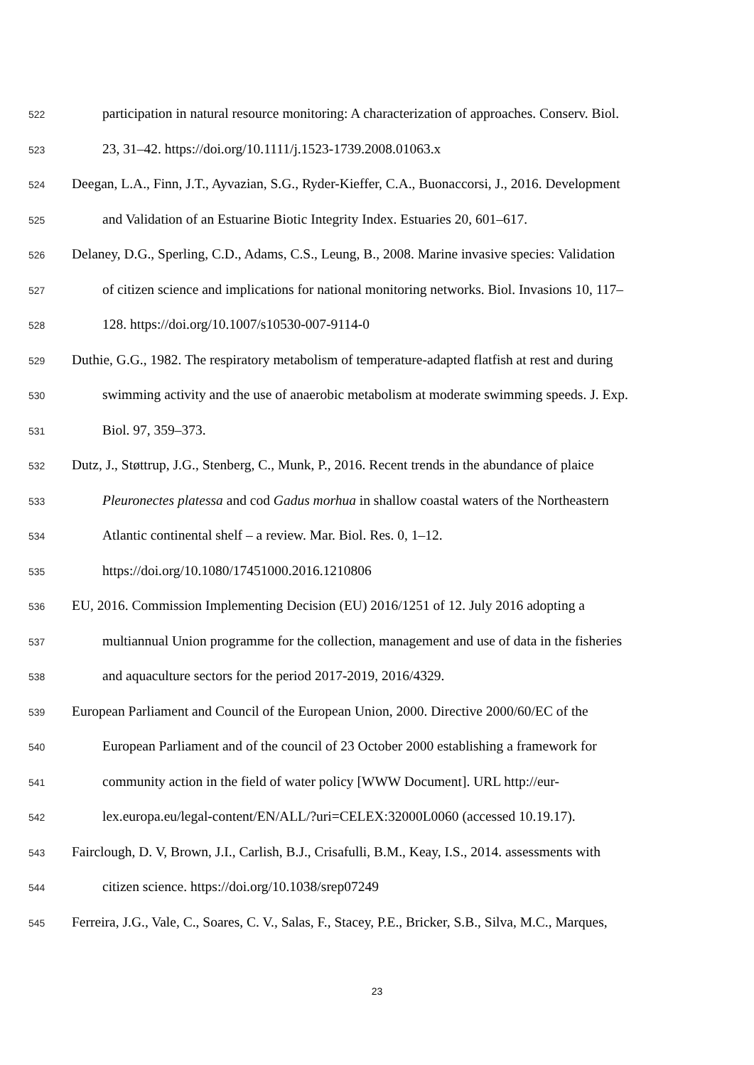522 participation in natural resource monitoring: A characterization of approaches. Conserv. Biol.
523 23, 31–42. https://doi.org/10.1111/j.1523-1739.2008.01063.x
524 Deegan, L.A., Finn, J.T., Ayvazian, S.G., Ryder-Kieffer, C.A., Buonaccorsi, J., 2016. Development
525 and Validation of an Estuarine Biotic Integrity Index. Estuaries 20, 601–617.
526 Delaney, D.G., Sperling, C.D., Adams, C.S., Leung, B., 2008. Marine invasive species: Validation
527 of citizen science and implications for national monitoring networks. Biol. Invasions 10, 117–
528 128. https://doi.org/10.1007/s10530-007-9114-0
529 Duthie, G.G., 1982. The respiratory metabolism of temperature-adapted flatfish at rest and during
530 swimming activity and the use of anaerobic metabolism at moderate swimming speeds. J. Exp.
531 Biol. 97, 359–373.
532 Dutz, J., Støttrup, J.G., Stenberg, C., Munk, P., 2016. Recent trends in the abundance of plaice
533 Pleuronectes platessa and cod Gadus morhua in shallow coastal waters of the Northeastern
534 Atlantic continental shelf – a review. Mar. Biol. Res. 0, 1–12.
535 https://doi.org/10.1080/17451000.2016.1210806
536 EU, 2016. Commission Implementing Decision (EU) 2016/1251 of 12. July 2016 adopting a
537 multiannual Union programme for the collection, management and use of data in the fisheries
538 and aquaculture sectors for the period 2017-2019, 2016/4329.
539 European Parliament and Council of the European Union, 2000. Directive 2000/60/EC of the
540 European Parliament and of the council of 23 October 2000 establishing a framework for
541 community action in the field of water policy [WWW Document]. URL http://eur-
542 lex.europa.eu/legal-content/EN/ALL/?uri=CELEX:32000L0060 (accessed 10.19.17).
543 Fairclough, D. V, Brown, J.I., Carlish, B.J., Crisafulli, B.M., Keay, I.S., 2014. assessments with
544 citizen science. https://doi.org/10.1038/srep07249
545 Ferreira, J.G., Vale, C., Soares, C. V., Salas, F., Stacey, P.E., Bricker, S.B., Silva, M.C., Marques,
23